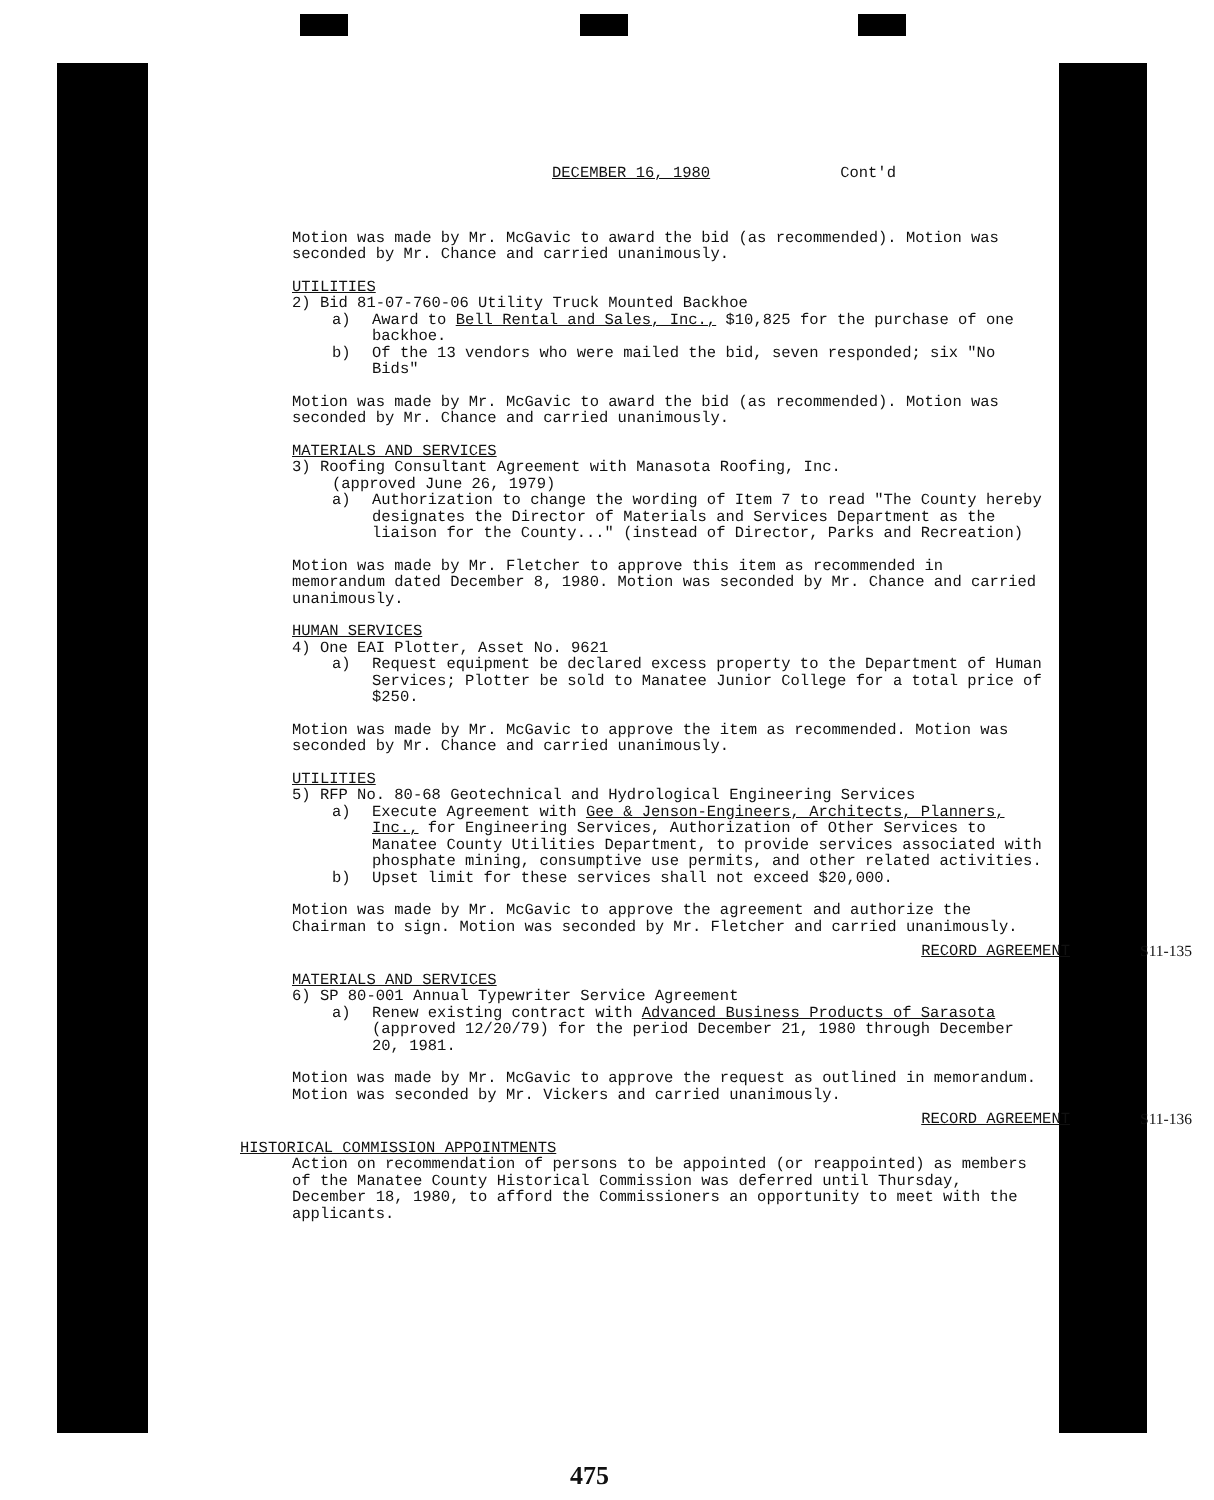DECEMBER 16, 1980 Cont'd
Motion was made by Mr. McGavic to award the bid (as recommended). Motion was seconded by Mr. Chance and carried unanimously.
UTILITIES
2) Bid 81-07-760-06 Utility Truck Mounted Backhoe
a) Award to Bell Rental and Sales, Inc., $10,825 for the purchase of one backhoe.
b) Of the 13 vendors who were mailed the bid, seven responded; six "No Bids"
Motion was made by Mr. McGavic to award the bid (as recommended). Motion was seconded by Mr. Chance and carried unanimously.
MATERIALS AND SERVICES
3) Roofing Consultant Agreement with Manasota Roofing, Inc.
(approved June 26, 1979)
a) Authorization to change the wording of Item 7 to read "The County hereby designates the Director of Materials and Services Department as the liaison for the County..." (instead of Director, Parks and Recreation)
Motion was made by Mr. Fletcher to approve this item as recommended in memorandum dated December 8, 1980. Motion was seconded by Mr. Chance and carried unanimously.
HUMAN SERVICES
4) One EAI Plotter, Asset No. 9621
a) Request equipment be declared excess property to the Department of Human Services; Plotter be sold to Manatee Junior College for a total price of $250.
Motion was made by Mr. McGavic to approve the item as recommended. Motion was seconded by Mr. Chance and carried unanimously.
UTILITIES
5) RFP No. 80-68 Geotechnical and Hydrological Engineering Services
a) Execute Agreement with Gee & Jenson-Engineers, Architects, Planners, Inc., for Engineering Services, Authorization of Other Services to Manatee County Utilities Department, to provide services associated with phosphate mining, consumptive use permits, and other related activities.
b) Upset limit for these services shall not exceed $20,000.
Motion was made by Mr. McGavic to approve the agreement and authorize the Chairman to sign. Motion was seconded by Mr. Fletcher and carried unanimously.
RECORD AGREEMENT S11-135
MATERIALS AND SERVICES
6) SP 80-001 Annual Typewriter Service Agreement
a) Renew existing contract with Advanced Business Products of Sarasota (approved 12/20/79) for the period December 21, 1980 through December 20, 1981.
Motion was made by Mr. McGavic to approve the request as outlined in memorandum. Motion was seconded by Mr. Vickers and carried unanimously.
RECORD AGREEMENT S11-136
HISTORICAL COMMISSION APPOINTMENTS
Action on recommendation of persons to be appointed (or reappointed) as members of the Manatee County Historical Commission was deferred until Thursday, December 18, 1980, to afford the Commissioners an opportunity to meet with the applicants.
475